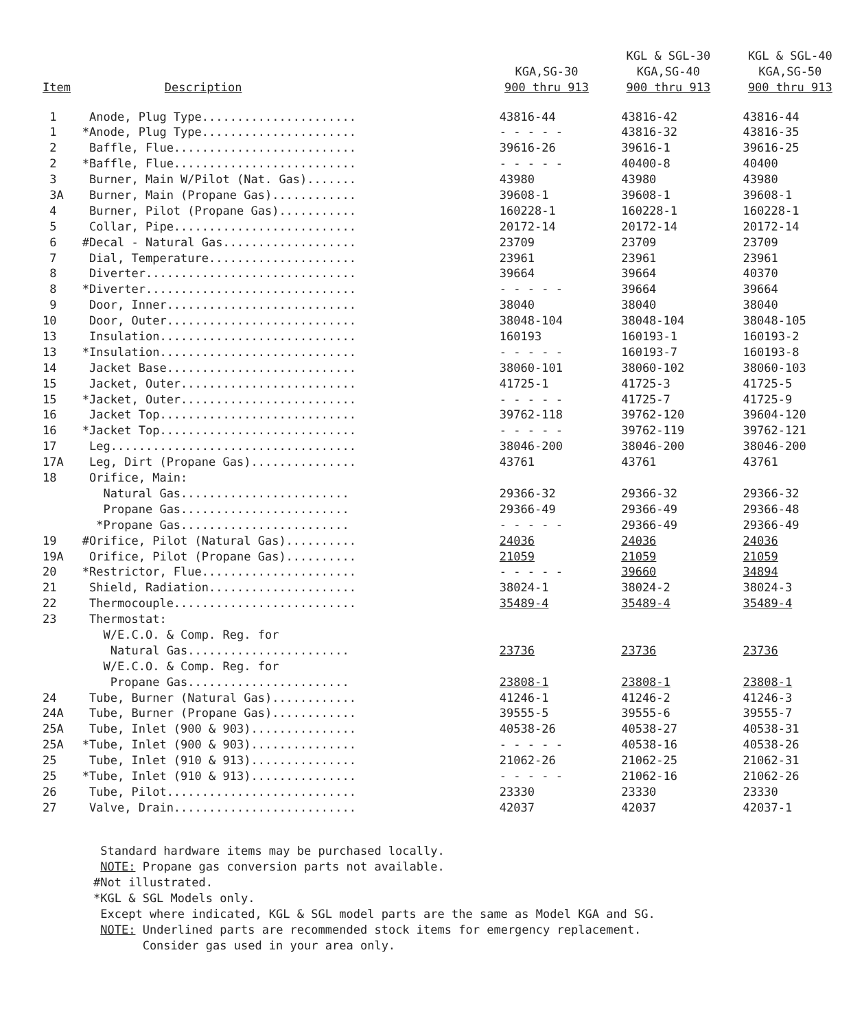| | | | KGL & SGL-30 | KGL & SGL-40 |
| --- | --- | --- | --- | --- |
| | | KGA,SG-30 | KGA,SG-40 | KGA,SG-50 |
| Item | Description | 900 thru 913 | 900 thru 913 | 900 thru 913 |
| 1 | Anode, Plug Type...................... | 43816-44 | 43816-42 | 43816-44 |
| 1 | *Anode, Plug Type...................... | - - - - - | 43816-32 | 43816-35 |
| 2 | Baffle, Flue.......................... | 39616-26 | 39616-1 | 39616-25 |
| 2 | *Baffle, Flue.......................... | - - - - - | 40400-8 | 40400 |
| 3 | Burner, Main W/Pilot (Nat. Gas)....... | 43980 | 43980 | 43980 |
| 3A | Burner, Main (Propane Gas)............ | 39608-1 | 39608-1 | 39608-1 |
| 4 | Burner, Pilot (Propane Gas)........... | 160228-1 | 160228-1 | 160228-1 |
| 5 | Collar, Pipe.......................... | 20172-14 | 20172-14 | 20172-14 |
| 6 | #Decal - Natural Gas................... | 23709 | 23709 | 23709 |
| 7 | Dial, Temperature..................... | 23961 | 23961 | 23961 |
| 8 | Diverter.............................. | 39664 | 39664 | 40370 |
| 8 | *Diverter.............................. | - - - - - | 39664 | 39664 |
| 9 | Door, Inner........................... | 38040 | 38040 | 38040 |
| 10 | Door, Outer........................... | 38048-104 | 38048-104 | 38048-105 |
| 13 | Insulation............................ | 160193 | 160193-1 | 160193-2 |
| 13 | *Insulation............................ | - - - - - | 160193-7 | 160193-8 |
| 14 | Jacket Base........................... | 38060-101 | 38060-102 | 38060-103 |
| 15 | Jacket, Outer......................... | 41725-1 | 41725-3 | 41725-5 |
| 15 | *Jacket, Outer......................... | - - - - - | 41725-7 | 41725-9 |
| 16 | Jacket Top............................ | 39762-118 | 39762-120 | 39604-120 |
| 16 | *Jacket Top............................ | - - - - - | 39762-119 | 39762-121 |
| 17 | Leg................................... | 38046-200 | 38046-200 | 38046-200 |
| 17A | Leg, Dirt (Propane Gas)............... | 43761 | 43761 | 43761 |
| 18 | Orifice, Main: | | | |
| | Natural Gas........................ | 29366-32 | 29366-32 | 29366-32 |
| | Propane Gas........................ | 29366-49 | 29366-49 | 29366-48 |
| | *Propane Gas........................ | - - - - - | 29366-49 | 29366-49 |
| 19 | #Orifice, Pilot (Natural Gas).......... | 24036 | 24036 | 24036 |
| 19A | Orifice, Pilot (Propane Gas).......... | 21059 | 21059 | 21059 |
| 20 | *Restrictor, Flue...................... | - - - - - | 39660 | 34894 |
| 21 | Shield, Radiation..................... | 38024-1 | 38024-2 | 38024-3 |
| 22 | Thermocouple.......................... | 35489-4 | 35489-4 | 35489-4 |
| 23 | Thermostat: | | | |
| | W/E.C.O. & Comp. Reg. for | | | |
| | Natural Gas....................... | 23736 | 23736 | 23736 |
| | W/E.C.O. & Comp. Reg. for | | | |
| | Propane Gas....................... | 23808-1 | 23808-1 | 23808-1 |
| 24 | Tube, Burner (Natural Gas)............ | 41246-1 | 41246-2 | 41246-3 |
| 24A | Tube, Burner (Propane Gas)............ | 39555-5 | 39555-6 | 39555-7 |
| 25A | Tube, Inlet (900 & 903)............... | 40538-26 | 40538-27 | 40538-31 |
| 25A | *Tube, Inlet (900 & 903)............... | - - - - - | 40538-16 | 40538-26 |
| 25 | Tube, Inlet (910 & 913)............... | 21062-26 | 21062-25 | 21062-31 |
| 25 | *Tube, Inlet (910 & 913)............... | - - - - - | 21062-16 | 21062-26 |
| 26 | Tube, Pilot........................... | 23330 | 23330 | 23330 |
| 27 | Valve, Drain.......................... | 42037 | 42037 | 42037-1 |
Standard hardware items may be purchased locally.
NOTE: Propane gas conversion parts not available.
#Not illustrated.
*KGL & SGL Models only.
Except where indicated, KGL & SGL model parts are the same as Model KGA and SG.
NOTE: Underlined parts are recommended stock items for emergency replacement.
Consider gas used in your area only.